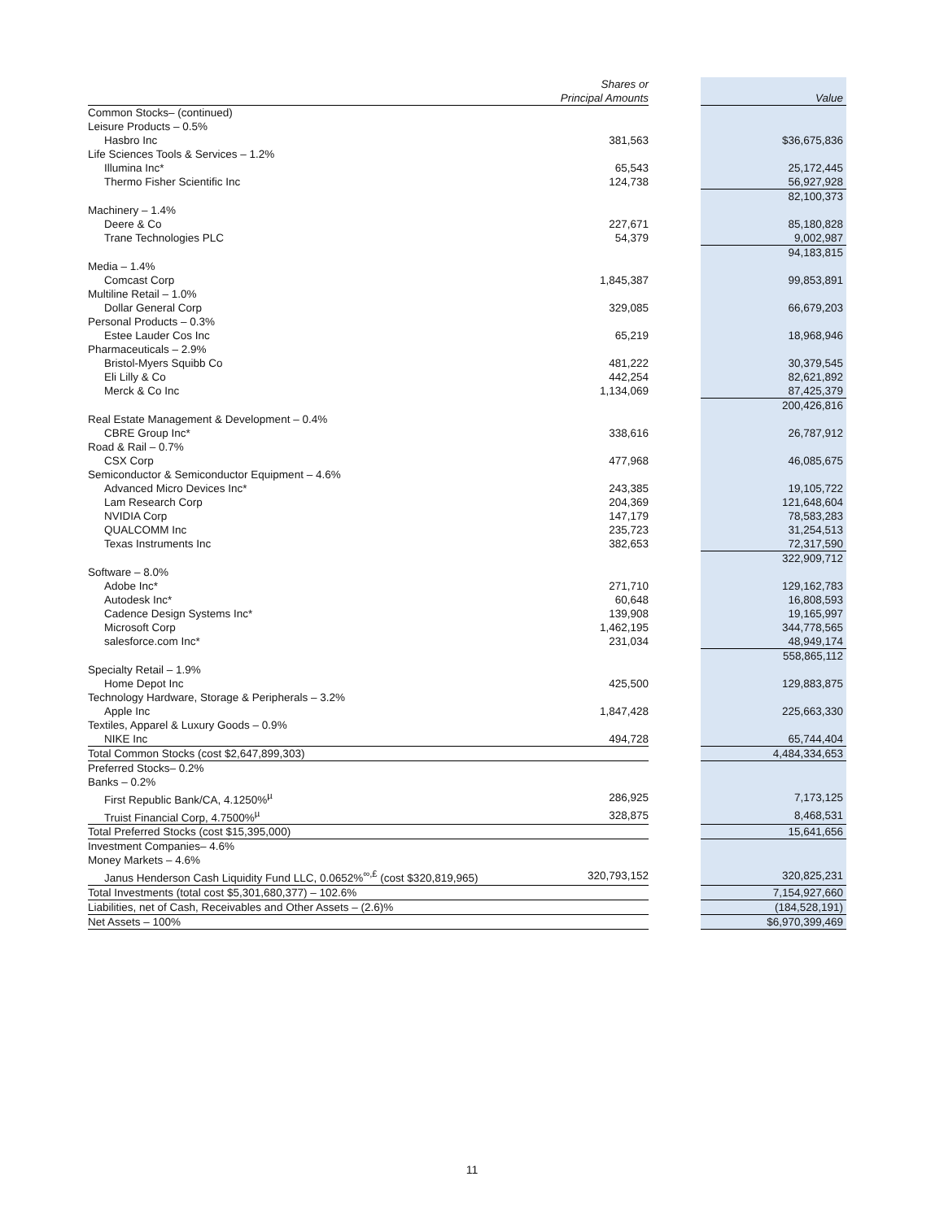| | Shares or Principal Amounts | | Value |
| --- | --- | --- | --- |
| Common Stocks– (continued) | | | |
| Leisure Products – 0.5% | | | |
| Hasbro Inc | 381,563 | | $36,675,836 |
| Life Sciences Tools & Services – 1.2% | | | |
| Illumina Inc* | 65,543 | | 25,172,445 |
| Thermo Fisher Scientific Inc | 124,738 | | 56,927,928 |
| | | | 82,100,373 |
| Machinery – 1.4% | | | |
| Deere & Co | 227,671 | | 85,180,828 |
| Trane Technologies PLC | 54,379 | | 9,002,987 |
| | | | 94,183,815 |
| Media – 1.4% | | | |
| Comcast Corp | 1,845,387 | | 99,853,891 |
| Multiline Retail – 1.0% | | | |
| Dollar General Corp | 329,085 | | 66,679,203 |
| Personal Products – 0.3% | | | |
| Estee Lauder Cos Inc | 65,219 | | 18,968,946 |
| Pharmaceuticals – 2.9% | | | |
| Bristol-Myers Squibb Co | 481,222 | | 30,379,545 |
| Eli Lilly & Co | 442,254 | | 82,621,892 |
| Merck & Co Inc | 1,134,069 | | 87,425,379 |
| | | | 200,426,816 |
| Real Estate Management & Development – 0.4% | | | |
| CBRE Group Inc* | 338,616 | | 26,787,912 |
| Road & Rail – 0.7% | | | |
| CSX Corp | 477,968 | | 46,085,675 |
| Semiconductor & Semiconductor Equipment – 4.6% | | | |
| Advanced Micro Devices Inc* | 243,385 | | 19,105,722 |
| Lam Research Corp | 204,369 | | 121,648,604 |
| NVIDIA Corp | 147,179 | | 78,583,283 |
| QUALCOMM Inc | 235,723 | | 31,254,513 |
| Texas Instruments Inc | 382,653 | | 72,317,590 |
| | | | 322,909,712 |
| Software – 8.0% | | | |
| Adobe Inc* | 271,710 | | 129,162,783 |
| Autodesk Inc* | 60,648 | | 16,808,593 |
| Cadence Design Systems Inc* | 139,908 | | 19,165,997 |
| Microsoft Corp | 1,462,195 | | 344,778,565 |
| salesforce.com Inc* | 231,034 | | 48,949,174 |
| | | | 558,865,112 |
| Specialty Retail – 1.9% | | | |
| Home Depot Inc | 425,500 | | 129,883,875 |
| Technology Hardware, Storage & Peripherals – 3.2% | | | |
| Apple Inc | 1,847,428 | | 225,663,330 |
| Textiles, Apparel & Luxury Goods – 0.9% | | | |
| NIKE Inc | 494,728 | | 65,744,404 |
| Total Common Stocks (cost $2,647,899,303) | | | 4,484,334,653 |
| Preferred Stocks– 0.2% | | | |
| Banks – 0.2% | | | |
| First Republic Bank/CA, 4.1250%<sup>µ</sup> | 286,925 | | 7,173,125 |
| Truist Financial Corp, 4.7500%<sup>µ</sup> | 328,875 | | 8,468,531 |
| Total Preferred Stocks (cost $15,395,000) | | | 15,641,656 |
| Investment Companies– 4.6% | | | |
| Money Markets – 4.6% | | | |
| Janus Henderson Cash Liquidity Fund LLC, 0.0652%<sup>∞,£</sup> (cost $320,819,965) | 320,793,152 | | 320,825,231 |
| Total Investments (total cost $5,301,680,377) – 102.6% | | | 7,154,927,660 |
| Liabilities, net of Cash, Receivables and Other Assets – (2.6)% | | | (184,528,191) |
| Net Assets – 100% | | | $6,970,399,469 |
11